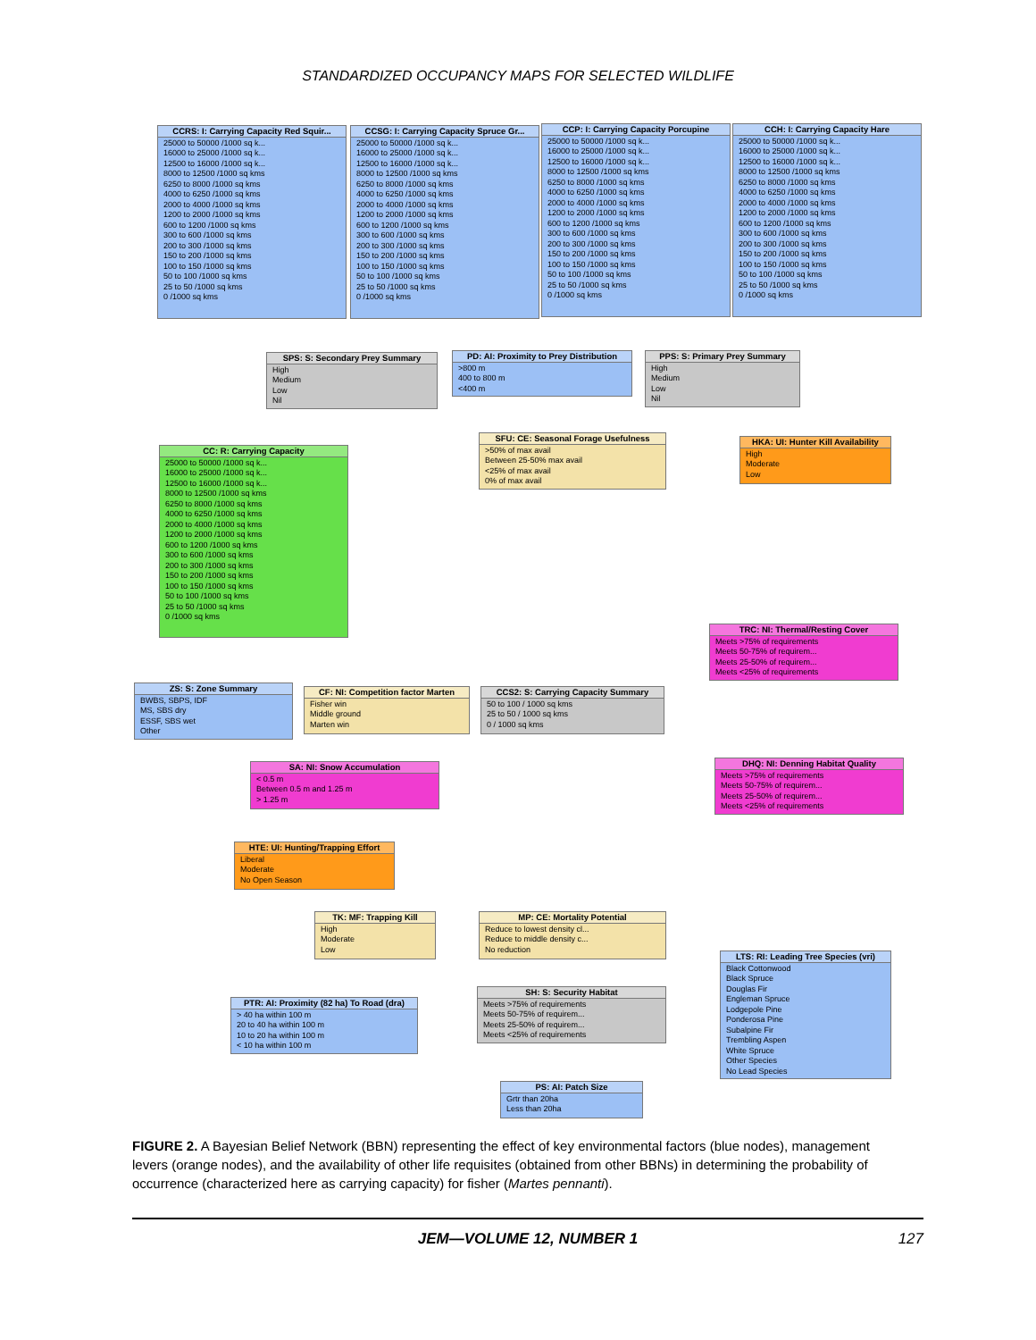STANDARDIZED OCCUPANCY MAPS FOR SELECTED WILDLIFE
CCRS: I: Carrying Capacity Red Squir...
25000 to 50000 /1000 sq k...
16000 to 25000 /1000 sq k...
12500 to 16000 /1000 sq k...
8000 to 12500 /1000 sq kms
6250 to 8000 /1000 sq kms
4000 to 6250 /1000 sq kms
2000 to 4000 /1000 sq kms
1200 to 2000 /1000 sq kms
600 to 1200 /1000 sq kms
300 to 600 /1000 sq kms
200 to 300 /1000 sq kms
150 to 200 /1000 sq kms
100 to 150 /1000 sq kms
50 to 100 /1000 sq kms
25 to 50 /1000 sq kms
0 /1000 sq kms
CCSG: I: Carrying Capacity Spruce Gr...
25000 to 50000 /1000 sq k...
16000 to 25000 /1000 sq k...
12500 to 16000 /1000 sq k...
8000 to 12500 /1000 sq kms
6250 to 8000 /1000 sq kms
4000 to 6250 /1000 sq kms
2000 to 4000 /1000 sq kms
1200 to 2000 /1000 sq kms
600 to 1200 /1000 sq kms
300 to 600 /1000 sq kms
200 to 300 /1000 sq kms
150 to 200 /1000 sq kms
100 to 150 /1000 sq kms
50 to 100 /1000 sq kms
25 to 50 /1000 sq kms
0 /1000 sq kms
CCP: I: Carrying Capacity Porcupine
25000 to 50000 /1000 sq k...
16000 to 25000 /1000 sq k...
12500 to 16000 /1000 sq k...
8000 to 12500 /1000 sq kms
6250 to 8000 /1000 sq kms
4000 to 6250 /1000 sq kms
2000 to 4000 /1000 sq kms
1200 to 2000 /1000 sq kms
600 to 1200 /1000 sq kms
300 to 600 /1000 sq kms
200 to 300 /1000 sq kms
150 to 200 /1000 sq kms
100 to 150 /1000 sq kms
50 to 100 /1000 sq kms
25 to 50 /1000 sq kms
0 /1000 sq kms
CCH: I: Carrying Capacity Hare
25000 to 50000 /1000 sq k...
16000 to 25000 /1000 sq k...
12500 to 16000 /1000 sq k...
8000 to 12500 /1000 sq kms
6250 to 8000 /1000 sq kms
4000 to 6250 /1000 sq kms
2000 to 4000 /1000 sq kms
1200 to 2000 /1000 sq kms
600 to 1200 /1000 sq kms
300 to 600 /1000 sq kms
200 to 300 /1000 sq kms
150 to 200 /1000 sq kms
100 to 150 /1000 sq kms
50 to 100 /1000 sq kms
25 to 50 /1000 sq kms
0 /1000 sq kms
SPS: S: Secondary Prey Summary
High
Medium
Low
Nil
PD: AI: Proximity to Prey Distribution
>800 m
400 to 800 m
<400 m
PPS: S: Primary Prey Summary
High
Medium
Low
Nil
CC: R: Carrying Capacity
25000 to 50000 /1000 sq k...
16000 to 25000 /1000 sq k...
12500 to 16000 /1000 sq k...
8000 to 12500 /1000 sq kms
6250 to 8000 /1000 sq kms
4000 to 6250 /1000 sq kms
2000 to 4000 /1000 sq kms
1200 to 2000 /1000 sq kms
600 to 1200 /1000 sq kms
300 to 600 /1000 sq kms
200 to 300 /1000 sq kms
150 to 200 /1000 sq kms
100 to 150 /1000 sq kms
50 to 100 /1000 sq kms
25 to 50 /1000 sq kms
0 /1000 sq kms
SFU: CE: Seasonal Forage Usefulness
>50% of max avail
Between 25-50% max avail
<25% of max avail
0% of max avail
HKA: UI: Hunter Kill Availability
High
Moderate
Low
TRC: NI: Thermal/Resting Cover
Meets >75% of requirements
Meets 50-75% of requirem...
Meets 25-50% of requirem...
Meets <25% of requirements
ZS: S: Zone Summary
BWBS, SBPS, IDF
MS, SBS dry
ESSF, SBS wet
Other
CF: NI: Competition factor Marten
Fisher win
Middle ground
Marten win
CCS2: S: Carrying Capacity Summary
50 to 100 / 1000 sq kms
25 to 50 / 1000 sq kms
0 / 1000 sq kms
SA: NI: Snow Accumulation
< 0.5 m
Between 0.5 m and 1.25 m
> 1.25 m
DHQ: NI: Denning Habitat Quality
Meets >75% of requirements
Meets 50-75% of requirem...
Meets 25-50% of requirem...
Meets <25% of requirements
HTE: UI: Hunting/Trapping Effort
Liberal
Moderate
No Open Season
TK: MF: Trapping Kill
High
Moderate
Low
MP: CE: Mortality Potential
Reduce to lowest density cl...
Reduce to middle density c...
No reduction
LTS: RI: Leading Tree Species (vri)
Black Cottonwood
Black Spruce
Douglas Fir
Engleman Spruce
Lodgepole Pine
Ponderosa Pine
Subalpine Fir
Trembling Aspen
White Spruce
Other Species
No Lead Species
PTR: AI: Proximity (82 ha) To Road (dra)
> 40 ha within 100 m
20 to 40 ha within 100 m
10 to 20 ha within 100 m
< 10 ha within 100 m
SH: S: Security Habitat
Meets >75% of requirements
Meets 50-75% of requirem...
Meets 25-50% of requirem...
Meets <25% of requirements
PS: AI: Patch Size
Grtr than 20ha
Less than 20ha
FIGURE 2. A Bayesian Belief Network (BBN) representing the effect of key environmental factors (blue nodes), management levers (orange nodes), and the availability of other life requisites (obtained from other BBNs) in determining the probability of occurrence (characterized here as carrying capacity) for fisher (Martes pennanti).
JEM—VOLUME 12, NUMBER 1 127